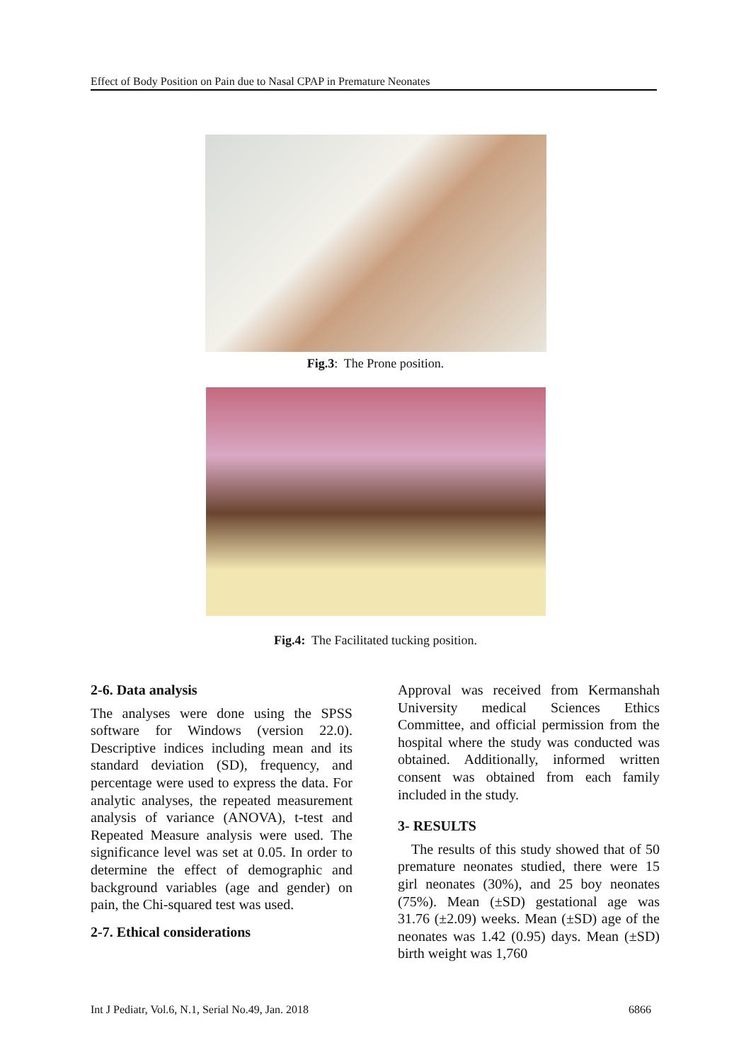Effect of Body Position on Pain due to Nasal CPAP in Premature Neonates
Fig.3: The Prone position.
Fig.4: The Facilitated tucking position.
2-6. Data analysis
The analyses were done using the SPSS software for Windows (version 22.0). Descriptive indices including mean and its standard deviation (SD), frequency, and percentage were used to express the data. For analytic analyses, the repeated measurement analysis of variance (ANOVA), t-test and Repeated Measure analysis were used. The significance level was set at 0.05. In order to determine the effect of demographic and background variables (age and gender) on pain, the Chi-squared test was used.
2-7. Ethical considerations
Approval was received from Kermanshah University medical Sciences Ethics Committee, and official permission from the hospital where the study was conducted was obtained. Additionally, informed written consent was obtained from each family included in the study.
3- RESULTS
The results of this study showed that of 50 premature neonates studied, there were 15 girl neonates (30%), and 25 boy neonates (75%). Mean (±SD) gestational age was 31.76 (±2.09) weeks. Mean (±SD) age of the neonates was 1.42 (0.95) days. Mean (±SD) birth weight was 1,760
Int J Pediatr, Vol.6, N.1, Serial No.49, Jan. 2018 6866